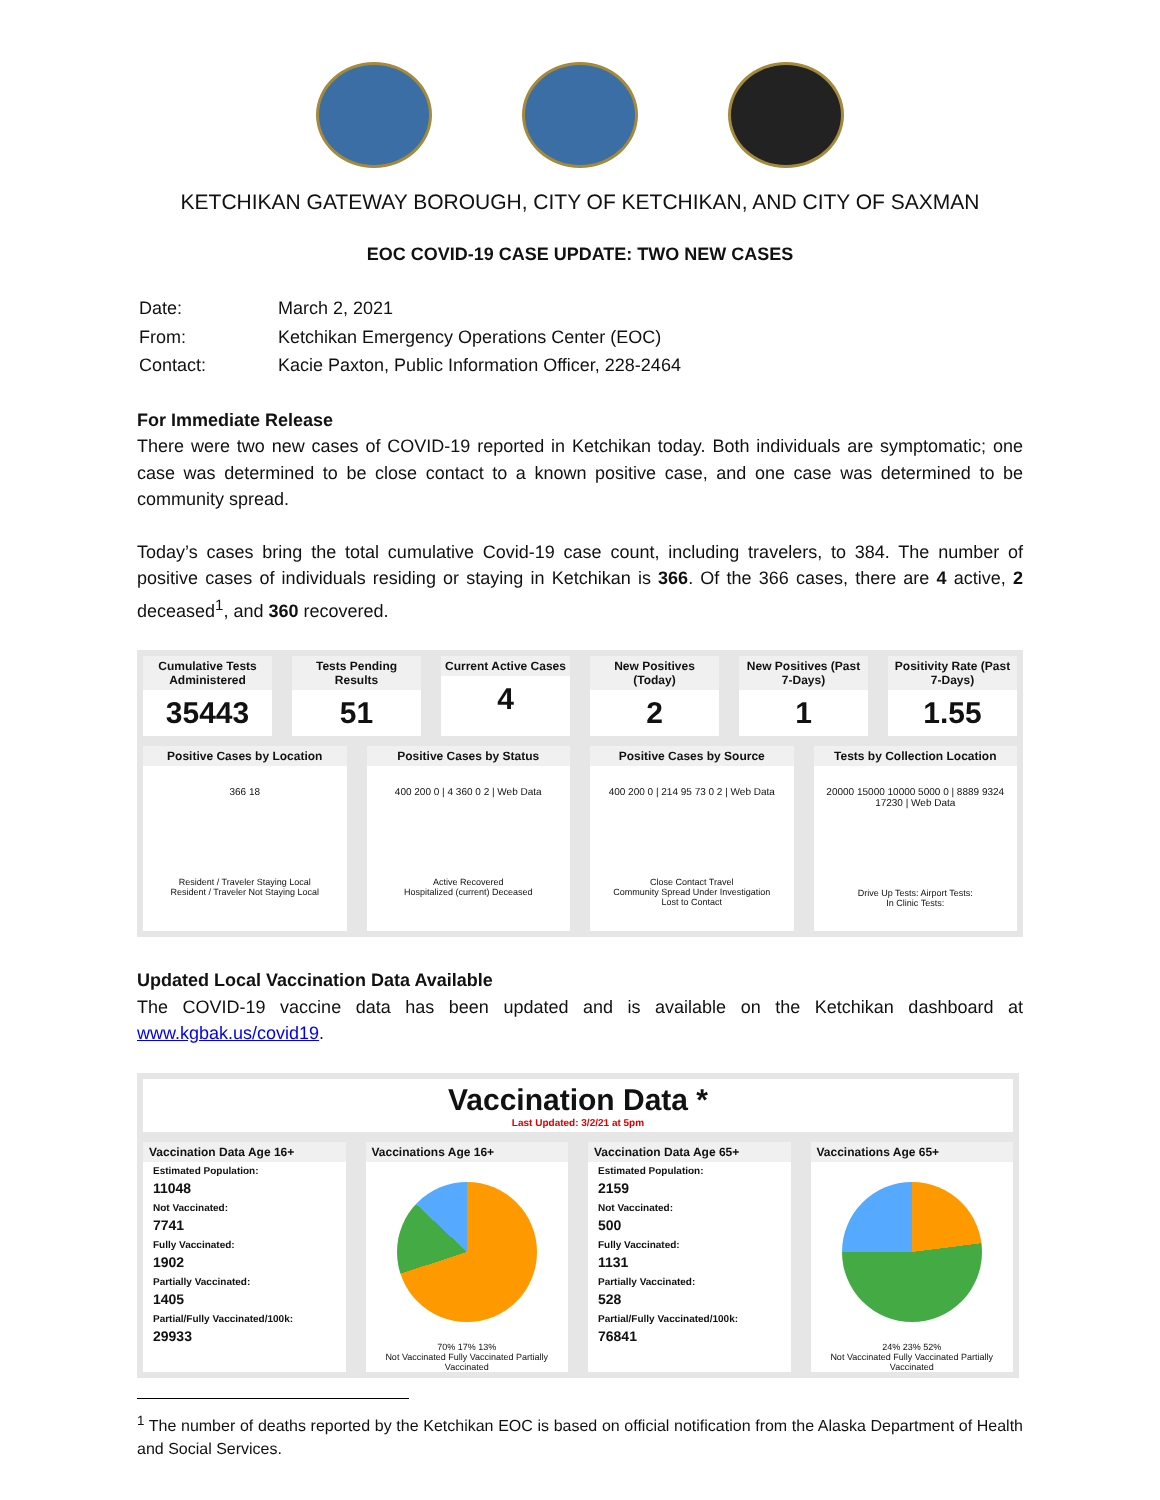KETCHIKAN GATEWAY BOROUGH, CITY OF KETCHIKAN, AND CITY OF SAXMAN
EOC COVID-19 CASE UPDATE: TWO NEW CASES
| Date: | March 2, 2021 |
| From: | Ketchikan Emergency Operations Center (EOC) |
| Contact: | Kacie Paxton, Public Information Officer, 228-2464 |
For Immediate Release
There were two new cases of COVID-19 reported in Ketchikan today. Both individuals are symptomatic; one case was determined to be close contact to a known positive case, and one case was determined to be community spread.
Today’s cases bring the total cumulative Covid-19 case count, including travelers, to 384. The number of positive cases of individuals residing or staying in Ketchikan is 366. Of the 366 cases, there are 4 active, 2 deceased<sup>1</sup>, and 360 recovered.
Cumulative Tests Administered
35443
Tests Pending Results
51
Current Active Cases
4
New Positives (Today)
2
New Positives (Past 7-Days)
1
Positivity Rate (Past 7-Days)
1.55
Positive Cases by Location
366 18
Resident / Traveler Staying Local
Resident / Traveler Not Staying Local
Positive Cases by Status
400 200 0 | 4 360 0 2 | Web Data
Active Recovered
Hospitalized (current) Deceased
Positive Cases by Source
400 200 0 | 214 95 73 0 2 | Web Data
Close Contact Travel
Community Spread Under Investigation
Lost to Contact
Tests by Collection Location
20000 15000 10000 5000 0 | 8889 9324 17230 | Web Data
Drive Up Tests: Airport Tests:
In Clinic Tests:
Updated Local Vaccination Data Available
The COVID-19 vaccine data has been updated and is available on the Ketchikan dashboard at www.kgbak.us/covid19.
Vaccination Data *
Last Updated: 3/2/21 at 5pm
Vaccination Data Age 16+
Estimated Population:
11048
Not Vaccinated:
7741
Fully Vaccinated:
1902
Partially Vaccinated:
1405
Partial/Fully Vaccinated/100k:
29933
Vaccinations Age 16+
70% 17% 13%
Not Vaccinated Fully Vaccinated Partially Vaccinated
Vaccination Data Age 65+
Estimated Population:
2159
Not Vaccinated:
500
Fully Vaccinated:
1131
Partially Vaccinated:
528
Partial/Fully Vaccinated/100k:
76841
Vaccinations Age 65+
24% 23% 52%
Not Vaccinated Fully Vaccinated Partially Vaccinated
<sup>1</sup> The number of deaths reported by the Ketchikan EOC is based on official notification from the Alaska Department of Health and Social Services.